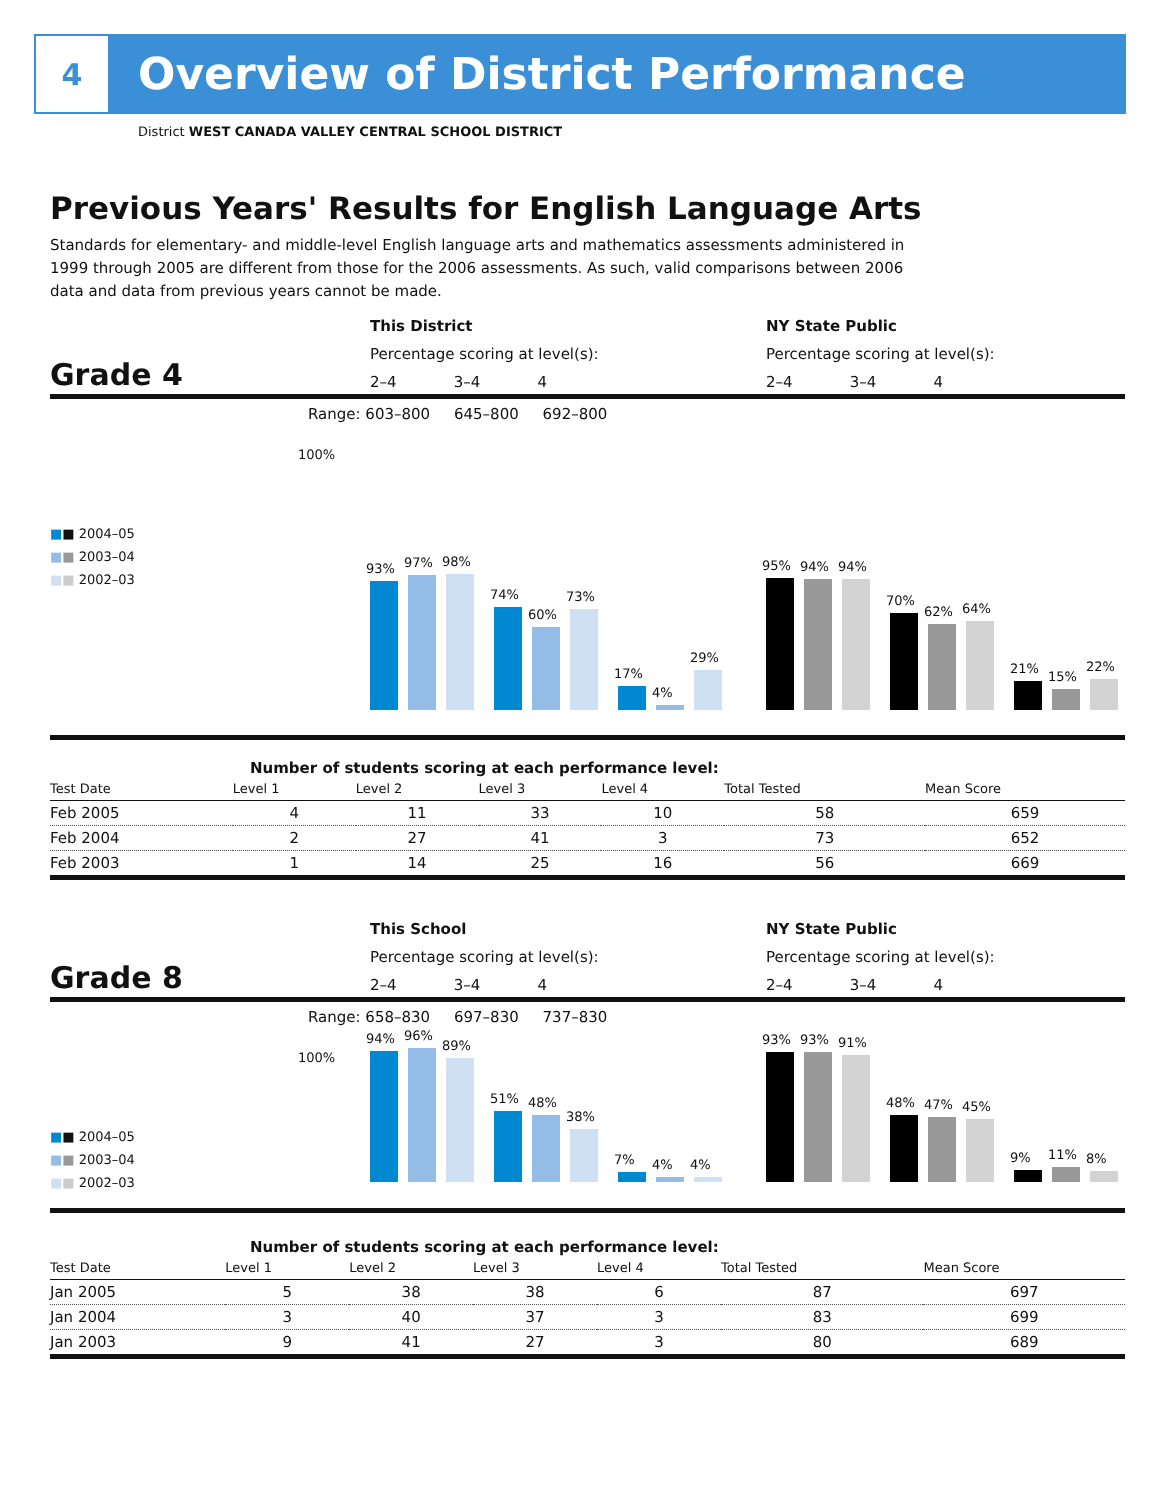4
Overview of District Performance
District WEST CANADA VALLEY CENTRAL SCHOOL DISTRICT
Previous Years' Results for English Language Arts
Standards for elementary- and middle-level English language arts and mathematics assessments administered in 1999 through 2005 are different from those for the 2006 assessments. As such, valid comparisons between 2006 data and data from previous years cannot be made.
This District NY State Public
Percentage scoring at level(s):
Percentage scoring at level(s):
Grade 4
2–4 3–4 4
2–4 3–4 4
Range: 603–800 645–800 692–800
100%
■■ 2004–05
■■ 2003–04
■■ 2002–03
93%
97%
98%
74%
60%
73%
17%
4%
29%
95%
94%
94%
70%
62%
64%
21%
15%
22%
Number of students scoring at each performance level:
| Test Date | Level 1 | Level 2 | Level 3 | Level 4 | Total Tested | Mean Score |
| --- | --- | --- | --- | --- | --- | --- |
| Feb 2005 | 4 | 11 | 33 | 10 | 58 | 659 |
| Feb 2004 | 2 | 27 | 41 | 3 | 73 | 652 |
| Feb 2003 | 1 | 14 | 25 | 16 | 56 | 669 |
This School NY State Public
Percentage scoring at level(s):
Percentage scoring at level(s):
Grade 8
2–4 3–4 4
2–4 3–4 4
Range: 658–830 697–830 737–830
100%
■■ 2004–05
■■ 2003–04
■■ 2002–03
94%
96%
89%
51%
48%
38%
7%
4%
4%
93%
93%
91%
48%
47%
45%
9%
11%
8%
Number of students scoring at each performance level:
| Test Date | Level 1 | Level 2 | Level 3 | Level 4 | Total Tested | Mean Score |
| --- | --- | --- | --- | --- | --- | --- |
| Jan 2005 | 5 | 38 | 38 | 6 | 87 | 697 |
| Jan 2004 | 3 | 40 | 37 | 3 | 83 | 699 |
| Jan 2003 | 9 | 41 | 27 | 3 | 80 | 689 |